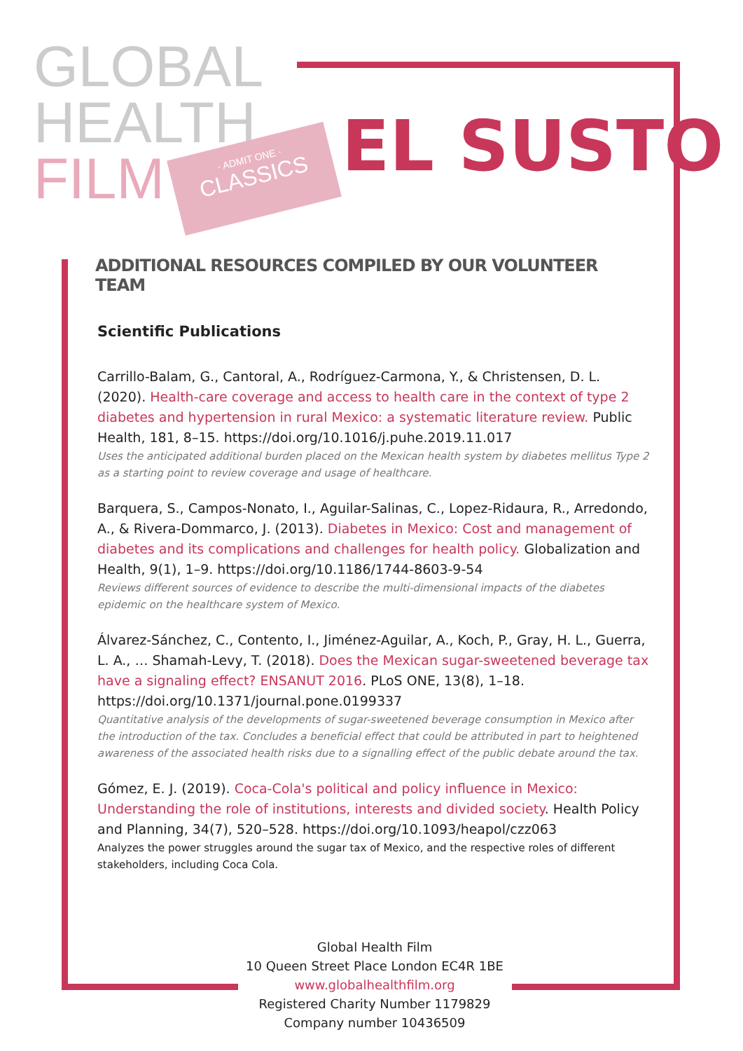GLOBAL
HEALTH
FILM
· ADMIT ONE ·
CLASSICS
EL SUSTO
ADDITIONAL RESOURCES COMPILED BY OUR VOLUNTEER TEAM
Scientific Publications
Carrillo-Balam, G., Cantoral, A., Rodríguez-Carmona, Y., & Christensen, D. L. (2020). Health-care coverage and access to health care in the context of type 2 diabetes and hypertension in rural Mexico: a systematic literature review. Public Health, 181, 8–15. https://doi.org/10.1016/j.puhe.2019.11.017
Uses the anticipated additional burden placed on the Mexican health system by diabetes mellitus Type 2 as a starting point to review coverage and usage of healthcare.
Barquera, S., Campos-Nonato, I., Aguilar-Salinas, C., Lopez-Ridaura, R., Arredondo, A., & Rivera-Dommarco, J. (2013). Diabetes in Mexico: Cost and management of diabetes and its complications and challenges for health policy. Globalization and Health, 9(1), 1–9. https://doi.org/10.1186/1744-8603-9-54
Reviews different sources of evidence to describe the multi-dimensional impacts of the diabetes epidemic on the healthcare system of Mexico.
Álvarez-Sánchez, C., Contento, I., Jiménez-Aguilar, A., Koch, P., Gray, H. L., Guerra, L. A., … Shamah-Levy, T. (2018). Does the Mexican sugar-sweetened beverage tax have a signaling effect? ENSANUT 2016. PLoS ONE, 13(8), 1–18. https://doi.org/10.1371/journal.pone.0199337
Quantitative analysis of the developments of sugar-sweetened beverage consumption in Mexico after the introduction of the tax. Concludes a beneficial effect that could be attributed in part to heightened awareness of the associated health risks due to a signalling effect of the public debate around the tax.
Gómez, E. J. (2019). Coca-Cola's political and policy influence in Mexico: Understanding the role of institutions, interests and divided society. Health Policy and Planning, 34(7), 520–528. https://doi.org/10.1093/heapol/czz063
Analyzes the power struggles around the sugar tax of Mexico, and the respective roles of different stakeholders, including Coca Cola.
Global Health Film
10 Queen Street Place London EC4R 1BE
www.globalhealthfilm.org
Registered Charity Number 1179829
Company number 10436509